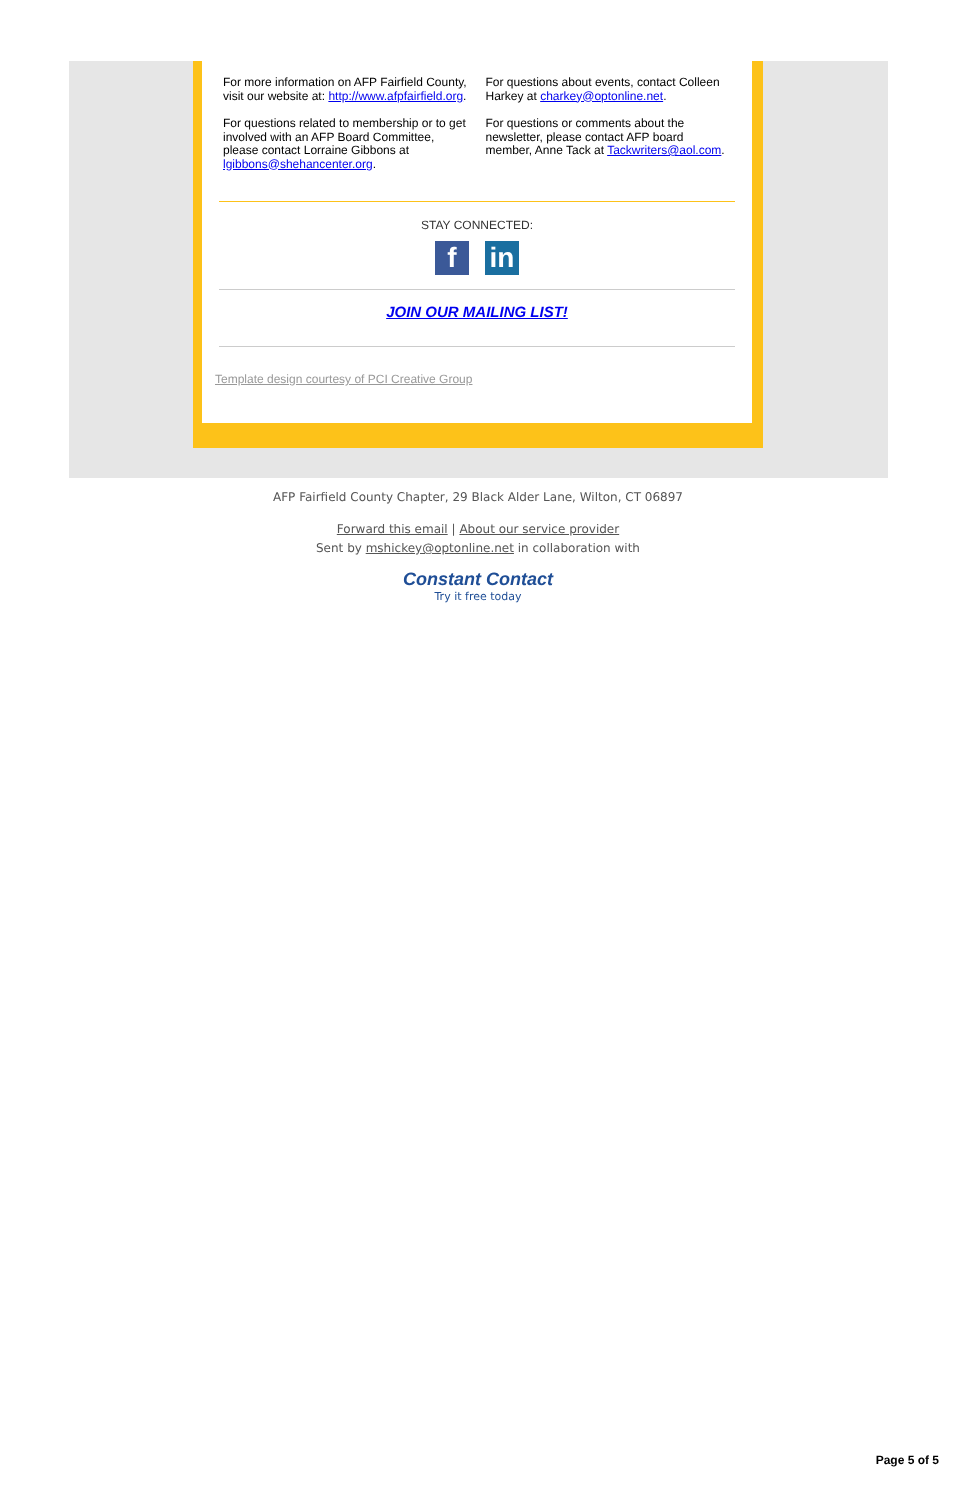For more information on AFP Fairfield County, visit our website at: http://www.afpfairfield.org.
For questions related to membership or to get involved with an AFP Board Committee, please contact Lorraine Gibbons at lgibbons@shehancenter.org.
For questions about events, contact Colleen Harkey at charkey@optonline.net.
For questions or comments about the newsletter, please contact AFP board member, Anne Tack at Tackwriters@aol.com.
STAY CONNECTED:
fin
JOIN OUR MAILING LIST!
Template design courtesy of PCI Creative Group
AFP Fairfield County Chapter, 29 Black Alder Lane, Wilton, CT 06897
Forward this email | About our service provider
Sent by mshickey@optonline.net in collaboration with
Constant Contact
Try it free today
Page 5 of 5